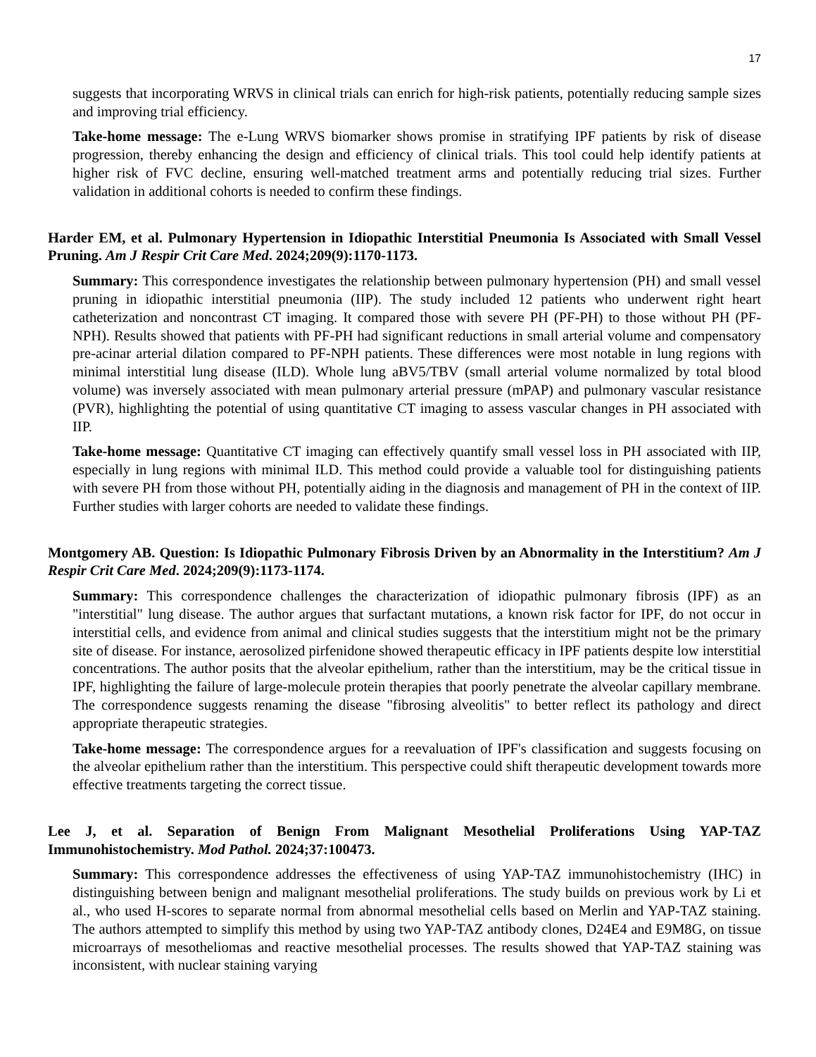17
suggests that incorporating WRVS in clinical trials can enrich for high-risk patients, potentially reducing sample sizes and improving trial efficiency.
Take-home message: The e-Lung WRVS biomarker shows promise in stratifying IPF patients by risk of disease progression, thereby enhancing the design and efficiency of clinical trials. This tool could help identify patients at higher risk of FVC decline, ensuring well-matched treatment arms and potentially reducing trial sizes. Further validation in additional cohorts is needed to confirm these findings.
Harder EM, et al. Pulmonary Hypertension in Idiopathic Interstitial Pneumonia Is Associated with Small Vessel Pruning. Am J Respir Crit Care Med. 2024;209(9):1170-1173.
Summary: This correspondence investigates the relationship between pulmonary hypertension (PH) and small vessel pruning in idiopathic interstitial pneumonia (IIP). The study included 12 patients who underwent right heart catheterization and noncontrast CT imaging. It compared those with severe PH (PF-PH) to those without PH (PF-NPH). Results showed that patients with PF-PH had significant reductions in small arterial volume and compensatory pre-acinar arterial dilation compared to PF-NPH patients. These differences were most notable in lung regions with minimal interstitial lung disease (ILD). Whole lung aBV5/TBV (small arterial volume normalized by total blood volume) was inversely associated with mean pulmonary arterial pressure (mPAP) and pulmonary vascular resistance (PVR), highlighting the potential of using quantitative CT imaging to assess vascular changes in PH associated with IIP.
Take-home message: Quantitative CT imaging can effectively quantify small vessel loss in PH associated with IIP, especially in lung regions with minimal ILD. This method could provide a valuable tool for distinguishing patients with severe PH from those without PH, potentially aiding in the diagnosis and management of PH in the context of IIP. Further studies with larger cohorts are needed to validate these findings.
Montgomery AB. Question: Is Idiopathic Pulmonary Fibrosis Driven by an Abnormality in the Interstitium? Am J Respir Crit Care Med. 2024;209(9):1173-1174.
Summary: This correspondence challenges the characterization of idiopathic pulmonary fibrosis (IPF) as an "interstitial" lung disease. The author argues that surfactant mutations, a known risk factor for IPF, do not occur in interstitial cells, and evidence from animal and clinical studies suggests that the interstitium might not be the primary site of disease. For instance, aerosolized pirfenidone showed therapeutic efficacy in IPF patients despite low interstitial concentrations. The author posits that the alveolar epithelium, rather than the interstitium, may be the critical tissue in IPF, highlighting the failure of large-molecule protein therapies that poorly penetrate the alveolar capillary membrane. The correspondence suggests renaming the disease "fibrosing alveolitis" to better reflect its pathology and direct appropriate therapeutic strategies.
Take-home message: The correspondence argues for a reevaluation of IPF's classification and suggests focusing on the alveolar epithelium rather than the interstitium. This perspective could shift therapeutic development towards more effective treatments targeting the correct tissue.
Lee J, et al. Separation of Benign From Malignant Mesothelial Proliferations Using YAP-TAZ Immunohistochemistry. Mod Pathol. 2024;37:100473.
Summary: This correspondence addresses the effectiveness of using YAP-TAZ immunohistochemistry (IHC) in distinguishing between benign and malignant mesothelial proliferations. The study builds on previous work by Li et al., who used H-scores to separate normal from abnormal mesothelial cells based on Merlin and YAP-TAZ staining. The authors attempted to simplify this method by using two YAP-TAZ antibody clones, D24E4 and E9M8G, on tissue microarrays of mesotheliomas and reactive mesothelial processes. The results showed that YAP-TAZ staining was inconsistent, with nuclear staining varying